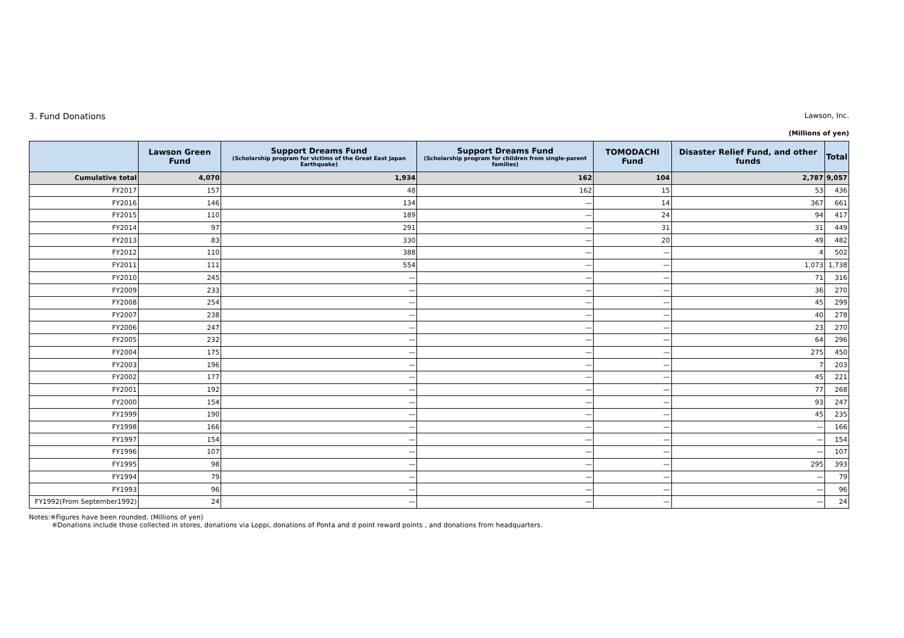3. Fund Donations Lawson, Inc.
(Millions of yen)
| | Lawson Green Fund | Support Dreams Fund (Scholarship program for victims of the Great East Japan Earthquake) | Support Dreams Fund (Scholarship program for children from single-parent families) | TOMODACHI Fund | Disaster Relief Fund, and other funds | Total |
| --- | --- | --- | --- | --- | --- | --- |
| Cumulative total | 4,070 | 1,934 | 162 | 104 | 2,787 | 9,057 |
| FY2017 | 157 | 48 | 162 | 15 | 53 | 436 |
| FY2016 | 146 | 134 | — | 14 | 367 | 661 |
| FY2015 | 110 | 189 | — | 24 | 94 | 417 |
| FY2014 | 97 | 291 | — | 31 | 31 | 449 |
| FY2013 | 83 | 330 | — | 20 | 49 | 482 |
| FY2012 | 110 | 388 | — | — | 4 | 502 |
| FY2011 | 111 | 554 | — | — | 1,073 | 1,738 |
| FY2010 | 245 | — | — | — | 71 | 316 |
| FY2009 | 233 | — | — | — | 36 | 270 |
| FY2008 | 254 | — | — | — | 45 | 299 |
| FY2007 | 238 | — | — | — | 40 | 278 |
| FY2006 | 247 | — | — | — | 23 | 270 |
| FY2005 | 232 | — | — | — | 64 | 296 |
| FY2004 | 175 | — | — | — | 275 | 450 |
| FY2003 | 196 | — | — | — | 7 | 203 |
| FY2002 | 177 | — | — | — | 45 | 221 |
| FY2001 | 192 | — | — | — | 77 | 268 |
| FY2000 | 154 | — | — | — | 93 | 247 |
| FY1999 | 190 | — | — | — | 45 | 235 |
| FY1998 | 166 | — | — | — | — | 166 |
| FY1997 | 154 | — | — | — | — | 154 |
| FY1996 | 107 | — | — | — | — | 107 |
| FY1995 | 98 | — | — | — | 295 | 393 |
| FY1994 | 79 | — | — | — | — | 79 |
| FY1993 | 96 | — | — | — | — | 96 |
| FY1992(From September1992) | 24 | — | — | — | — | 24 |
Notes:※Figures have been rounded. (Millions of yen)
※Donations include those collected in stores, donations via Loppi, donations of Ponta and d point reward points , and donations from headquarters.